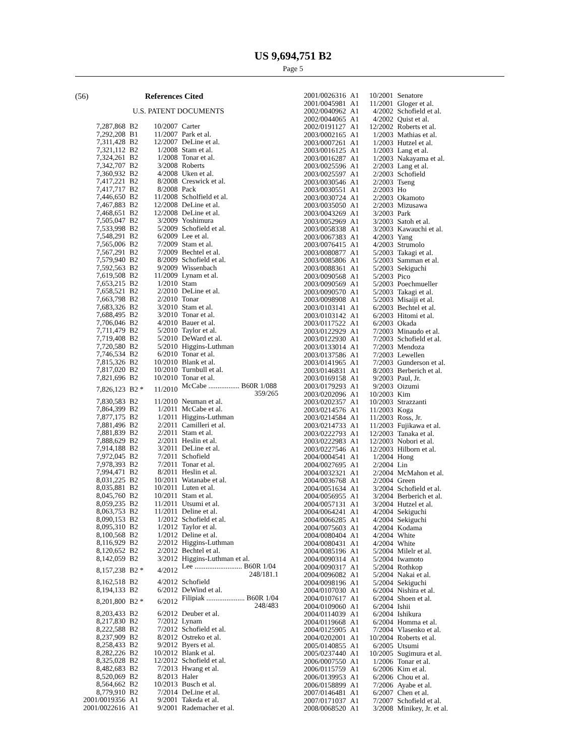US 9,694,751 B2
Page 5
(56) References Cited
U.S. PATENT DOCUMENTS
| 7,287,868 | B2 | 10/2007 | Carter |
| 7,292,208 | B1 | 11/2007 | Park et al. |
| 7,311,428 | B2 | 12/2007 | DeLine et al. |
| 7,321,112 | B2 | 1/2008 | Stam et al. |
| 7,324,261 | B2 | 1/2008 | Tonar et al. |
| 7,342,707 | B2 | 3/2008 | Roberts |
| 7,360,932 | B2 | 4/2008 | Uken et al. |
| 7,417,221 | B2 | 8/2008 | Creswick et al. |
| 7,417,717 | B2 | 8/2008 | Pack |
| 7,446,650 | B2 | 11/2008 | Scholfield et al. |
| 7,467,883 | B2 | 12/2008 | DeLine et al. |
| 7,468,651 | B2 | 12/2008 | DeLine et al. |
| 7,505,047 | B2 | 3/2009 | Yoshimura |
| 7,533,998 | B2 | 5/2009 | Schofield et al. |
| 7,548,291 | B2 | 6/2009 | Lee et al. |
| 7,565,006 | B2 | 7/2009 | Stam et al. |
| 7,567,291 | B2 | 7/2009 | Bechtel et al. |
| 7,579,940 | B2 | 8/2009 | Schofield et al. |
| 7,592,563 | B2 | 9/2009 | Wissenbach |
| 7,619,508 | B2 | 11/2009 | Lynam et al. |
| 7,653,215 | B2 | 1/2010 | Stam |
| 7,658,521 | B2 | 2/2010 | DeLine et al. |
| 7,663,798 | B2 | 2/2010 | Tonar |
| 7,683,326 | B2 | 3/2010 | Stam et al. |
| 7,688,495 | B2 | 3/2010 | Tonar et al. |
| 7,706,046 | B2 | 4/2010 | Bauer et al. |
| 7,711,479 | B2 | 5/2010 | Taylor et al. |
| 7,719,408 | B2 | 5/2010 | DeWard et al. |
| 7,720,580 | B2 | 5/2010 | Higgins-Luthman |
| 7,746,534 | B2 | 6/2010 | Tonar et al. |
| 7,815,326 | B2 | 10/2010 | Blank et al. |
| 7,817,020 | B2 | 10/2010 | Turnbull et al. |
| 7,821,696 | B2 | 10/2010 | Tonar et al. |
| 7,826,123 | B2 * | 11/2010 | McCabe ................. B60R 1/088 359/265 |
| 7,830,583 | B2 | 11/2010 | Neuman et al. |
| 7,864,399 | B2 | 1/2011 | McCabe et al. |
| 7,877,175 | B2 | 1/2011 | Higgins-Luthman |
| 7,881,496 | B2 | 2/2011 | Camilleri et al. |
| 7,881,839 | B2 | 2/2011 | Stam et al. |
| 7,888,629 | B2 | 2/2011 | Heslin et al. |
| 7,914,188 | B2 | 3/2011 | DeLine et al. |
| 7,972,045 | B2 | 7/2011 | Schofield |
| 7,978,393 | B2 | 7/2011 | Tonar et al. |
| 7,994,471 | B2 | 8/2011 | Heslin et al. |
| 8,031,225 | B2 | 10/2011 | Watanabe et al. |
| 8,035,881 | B2 | 10/2011 | Luten et al. |
| 8,045,760 | B2 | 10/2011 | Stam et al. |
| 8,059,235 | B2 | 11/2011 | Utsumi et al. |
| 8,063,753 | B2 | 11/2011 | Deline et al. |
| 8,090,153 | B2 | 1/2012 | Schofield et al. |
| 8,095,310 | B2 | 1/2012 | Taylor et al. |
| 8,100,568 | B2 | 1/2012 | Deline et al. |
| 8,116,929 | B2 | 2/2012 | Higgins-Luthman |
| 8,120,652 | B2 | 2/2012 | Bechtel et al. |
| 8,142,059 | B2 | 3/2012 | Higgins-Luthman et al. |
| 8,157,238 | B2 * | 4/2012 | Lee .......................... B60R 1/04 248/181.1 |
| 8,162,518 | B2 | 4/2012 | Schofield |
| 8,194,133 | B2 | 6/2012 | DeWind et al. |
| 8,201,800 | B2 * | 6/2012 | Filipiak ..................... B60R 1/04 248/483 |
| 8,203,433 | B2 | 6/2012 | Deuber et al. |
| 8,217,830 | B2 | 7/2012 | Lynam |
| 8,222,588 | B2 | 7/2012 | Schofield et al. |
| 8,237,909 | B2 | 8/2012 | Ostreko et al. |
| 8,258,433 | B2 | 9/2012 | Byers et al. |
| 8,282,226 | B2 | 10/2012 | Blank et al. |
| 8,325,028 | B2 | 12/2012 | Schofield et al. |
| 8,482,683 | B2 | 7/2013 | Hwang et al. |
| 8,520,069 | B2 | 8/2013 | Haler |
| 8,564,662 | B2 | 10/2013 | Busch et al. |
| 8,779,910 | B2 | 7/2014 | DeLine et al. |
| 2001/0019356 | A1 | 9/2001 | Takeda et al. |
| 2001/0022616 | A1 | 9/2001 | Rademacher et al. |
| 2001/0026316 | A1 | 10/2001 | Senatore |
| 2001/0045981 | A1 | 11/2001 | Gloger et al. |
| 2002/0040962 | A1 | 4/2002 | Schofield et al. |
| 2002/0044065 | A1 | 4/2002 | Quist et al. |
| 2002/0191127 | A1 | 12/2002 | Roberts et al. |
| 2003/0002165 | A1 | 1/2003 | Mathias et al. |
| 2003/0007261 | A1 | 1/2003 | Hutzel et al. |
| 2003/0016125 | A1 | 1/2003 | Lang et al. |
| 2003/0016287 | A1 | 1/2003 | Nakayama et al. |
| 2003/0025596 | A1 | 2/2003 | Lang et al. |
| 2003/0025597 | A1 | 2/2003 | Schofield |
| 2003/0030546 | A1 | 2/2003 | Tseng |
| 2003/0030551 | A1 | 2/2003 | Ho |
| 2003/0030724 | A1 | 2/2003 | Okamoto |
| 2003/0035050 | A1 | 2/2003 | Mizusawa |
| 2003/0043269 | A1 | 3/2003 | Park |
| 2003/0052969 | A1 | 3/2003 | Satoh et al. |
| 2003/0058338 | A1 | 3/2003 | Kawauchi et al. |
| 2003/0067383 | A1 | 4/2003 | Yang |
| 2003/0076415 | A1 | 4/2003 | Strumolo |
| 2003/0080877 | A1 | 5/2003 | Takagi et al. |
| 2003/0085806 | A1 | 5/2003 | Samman et al. |
| 2003/0088361 | A1 | 5/2003 | Sekiguchi |
| 2003/0090568 | A1 | 5/2003 | Pico |
| 2003/0090569 | A1 | 5/2003 | Poechmueller |
| 2003/0090570 | A1 | 5/2003 | Takagi et al. |
| 2003/0098908 | A1 | 5/2003 | Misaiji et al. |
| 2003/0103141 | A1 | 6/2003 | Bechtel et al. |
| 2003/0103142 | A1 | 6/2003 | Hitomi et al. |
| 2003/0117522 | A1 | 6/2003 | Okada |
| 2003/0122929 | A1 | 7/2003 | Minaudo et al. |
| 2003/0122930 | A1 | 7/2003 | Schofield et al. |
| 2003/0133014 | A1 | 7/2003 | Mendoza |
| 2003/0137586 | A1 | 7/2003 | Lewellen |
| 2003/0141965 | A1 | 7/2003 | Gunderson et al. |
| 2003/0146831 | A1 | 8/2003 | Berberich et al. |
| 2003/0169158 | A1 | 9/2003 | Paul, Jr. |
| 2003/0179293 | A1 | 9/2003 | Oizumi |
| 2003/0202096 | A1 | 10/2003 | Kim |
| 2003/0202357 | A1 | 10/2003 | Strazzanti |
| 2003/0214576 | A1 | 11/2003 | Koga |
| 2003/0214584 | A1 | 11/2003 | Ross, Jr. |
| 2003/0214733 | A1 | 11/2003 | Fujikawa et al. |
| 2003/0222793 | A1 | 12/2003 | Tanaka et al. |
| 2003/0222983 | A1 | 12/2003 | Nobori et al. |
| 2003/0227546 | A1 | 12/2003 | Hilborn et al. |
| 2004/0004541 | A1 | 1/2004 | Hong |
| 2004/0027695 | A1 | 2/2004 | Lin |
| 2004/0032321 | A1 | 2/2004 | McMahon et al. |
| 2004/0036768 | A1 | 2/2004 | Green |
| 2004/0051634 | A1 | 3/2004 | Schofield et al. |
| 2004/0056955 | A1 | 3/2004 | Berberich et al. |
| 2004/0057131 | A1 | 3/2004 | Hutzel et al. |
| 2004/0064241 | A1 | 4/2004 | Sekiguchi |
| 2004/0066285 | A1 | 4/2004 | Sekiguchi |
| 2004/0075603 | A1 | 4/2004 | Kodama |
| 2004/0080404 | A1 | 4/2004 | White |
| 2004/0080431 | A1 | 4/2004 | White |
| 2004/0085196 | A1 | 5/2004 | Milelr et al. |
| 2004/0090314 | A1 | 5/2004 | Iwamoto |
| 2004/0090317 | A1 | 5/2004 | Rothkop |
| 2004/0096082 | A1 | 5/2004 | Nakai et al. |
| 2004/0098196 | A1 | 5/2004 | Sekiguchi |
| 2004/0107030 | A1 | 6/2004 | Nishira et al. |
| 2004/0107617 | A1 | 6/2004 | Shoen et al. |
| 2004/0109060 | A1 | 6/2004 | Ishii |
| 2004/0114039 | A1 | 6/2004 | Ishikura |
| 2004/0119668 | A1 | 6/2004 | Homma et al. |
| 2004/0125905 | A1 | 7/2004 | Vlasenko et al. |
| 2004/0202001 | A1 | 10/2004 | Roberts et al. |
| 2005/0140855 | A1 | 6/2005 | Utsumi |
| 2005/0237440 | A1 | 10/2005 | Sugimura et al. |
| 2006/0007550 | A1 | 1/2006 | Tonar et al. |
| 2006/0115759 | A1 | 6/2006 | Kim et al. |
| 2006/0139953 | A1 | 6/2006 | Chou et al. |
| 2006/0158899 | A1 | 7/2006 | Ayabe et al. |
| 2007/0146481 | A1 | 6/2007 | Chen et al. |
| 2007/0171037 | A1 | 7/2007 | Schofield et al. |
| 2008/0068520 | A1 | 3/2008 | Minikey, Jr. et al. |